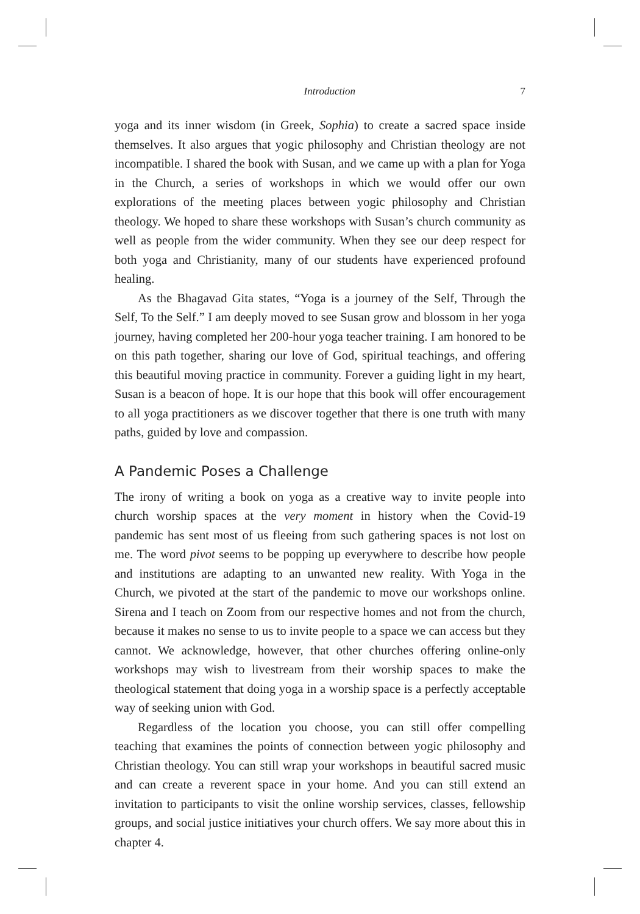Introduction 7
yoga and its inner wisdom (in Greek, Sophia) to create a sacred space inside themselves. It also argues that yogic philosophy and Christian theology are not incompatible. I shared the book with Susan, and we came up with a plan for Yoga in the Church, a series of workshops in which we would offer our own explorations of the meeting places between yogic philosophy and Christian theology. We hoped to share these workshops with Susan’s church community as well as people from the wider community. When they see our deep respect for both yoga and Christianity, many of our students have experienced profound healing.
As the Bhagavad Gita states, “Yoga is a journey of the Self, Through the Self, To the Self.” I am deeply moved to see Susan grow and blossom in her yoga journey, having completed her 200-hour yoga teacher training. I am honored to be on this path together, sharing our love of God, spiritual teachings, and offering this beautiful moving practice in community. Forever a guiding light in my heart, Susan is a beacon of hope. It is our hope that this book will offer encouragement to all yoga practitioners as we discover together that there is one truth with many paths, guided by love and compassion.
A Pandemic Poses a Challenge
The irony of writing a book on yoga as a creative way to invite people into church worship spaces at the very moment in history when the Covid-19 pandemic has sent most of us fleeing from such gathering spaces is not lost on me. The word pivot seems to be popping up everywhere to describe how people and institutions are adapting to an unwanted new reality. With Yoga in the Church, we pivoted at the start of the pandemic to move our workshops online. Sirena and I teach on Zoom from our respective homes and not from the church, because it makes no sense to us to invite people to a space we can access but they cannot. We acknowledge, however, that other churches offering online-only workshops may wish to livestream from their worship spaces to make the theological statement that doing yoga in a worship space is a perfectly acceptable way of seeking union with God.
Regardless of the location you choose, you can still offer compelling teaching that examines the points of connection between yogic philosophy and Christian theology. You can still wrap your workshops in beautiful sacred music and can create a reverent space in your home. And you can still extend an invitation to participants to visit the online worship services, classes, fellowship groups, and social justice initiatives your church offers. We say more about this in chapter 4.